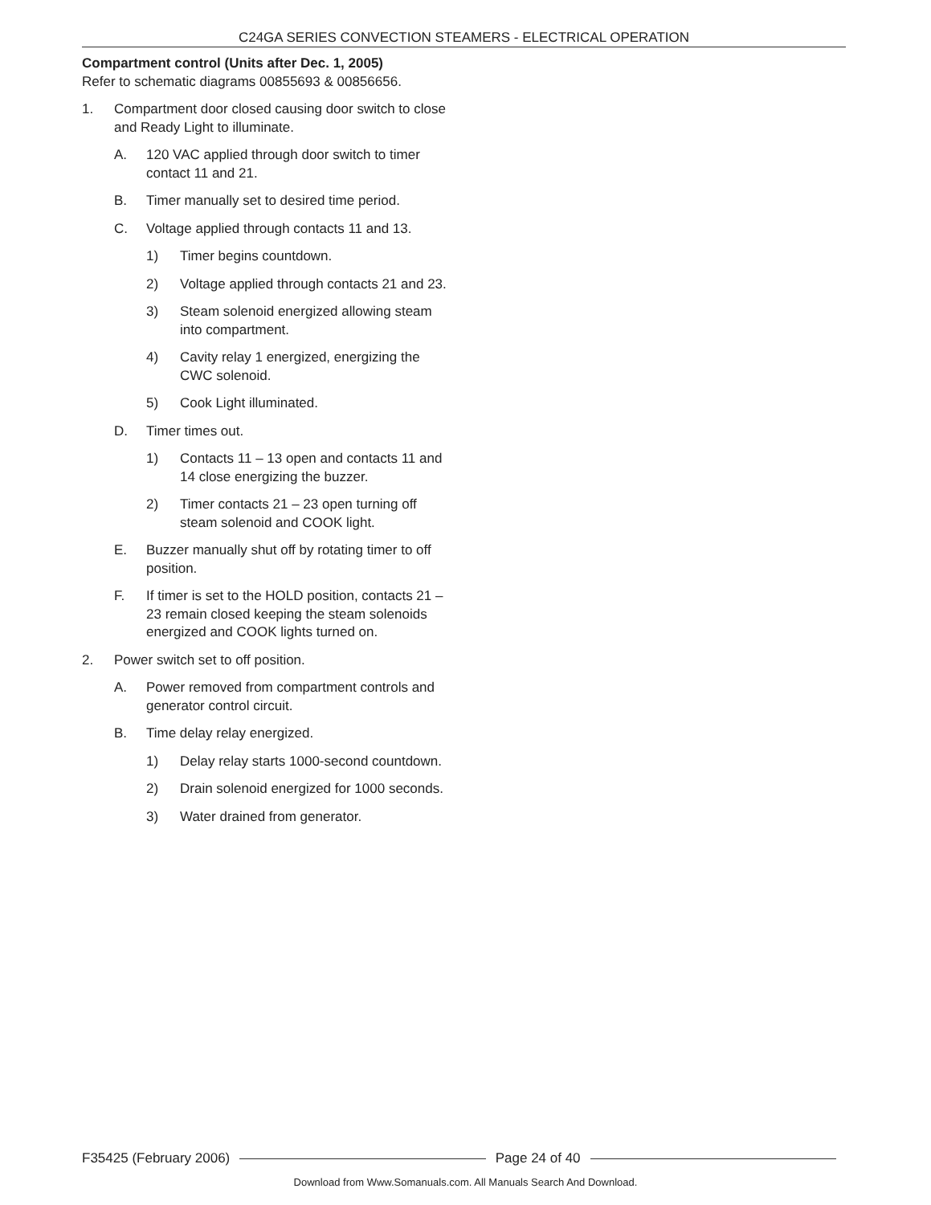C24GA SERIES CONVECTION STEAMERS - ELECTRICAL OPERATION
Compartment control (Units after Dec. 1, 2005)
Refer to schematic diagrams 00855693 & 00856656.
1. Compartment door closed causing door switch to close and Ready Light to illuminate.
A. 120 VAC applied through door switch to timer contact 11 and 21.
B. Timer manually set to desired time period.
C. Voltage applied through contacts 11 and 13.
1) Timer begins countdown.
2) Voltage applied through contacts 21 and 23.
3) Steam solenoid energized allowing steam into compartment.
4) Cavity relay 1 energized, energizing the CWC solenoid.
5) Cook Light illuminated.
D. Timer times out.
1) Contacts 11 – 13 open and contacts 11 and 14 close energizing the buzzer.
2) Timer contacts 21 – 23 open turning off steam solenoid and COOK light.
E. Buzzer manually shut off by rotating timer to off position.
F. If timer is set to the HOLD position, contacts 21 – 23 remain closed keeping the steam solenoids energized and COOK lights turned on.
2. Power switch set to off position.
A. Power removed from compartment controls and generator control circuit.
B. Time delay relay energized.
1) Delay relay starts 1000-second countdown.
2) Drain solenoid energized for 1000 seconds.
3) Water drained from generator.
F35425 (February 2006) Page 24 of 40
Download from Www.Somanuals.com. All Manuals Search And Download.